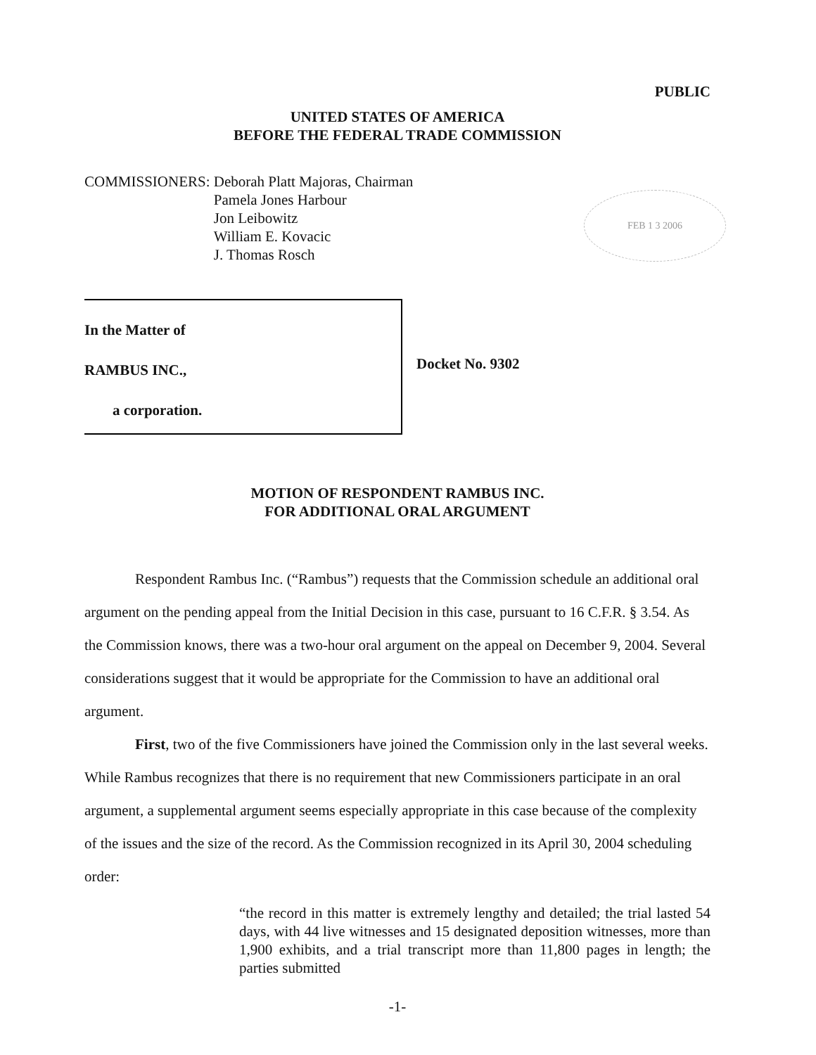PUBLIC
UNITED STATES OF AMERICA
BEFORE THE FEDERAL TRADE COMMISSION
COMMISSIONERS: Deborah Platt Majoras, Chairman
Pamela Jones Harbour
Jon Leibowitz
William E. Kovacic
J. Thomas Rosch
FEB 1 3 2006
In the Matter of
RAMBUS INC.,
a corporation.
Docket No. 9302
MOTION OF RESPONDENT RAMBUS INC.
FOR ADDITIONAL ORAL ARGUMENT
Respondent Rambus Inc. (“Rambus”) requests that the Commission schedule an additional oral argument on the pending appeal from the Initial Decision in this case, pursuant to 16 C.F.R. § 3.54. As the Commission knows, there was a two-hour oral argument on the appeal on December 9, 2004. Several considerations suggest that it would be appropriate for the Commission to have an additional oral argument.
First, two of the five Commissioners have joined the Commission only in the last several weeks. While Rambus recognizes that there is no requirement that new Commissioners participate in an oral argument, a supplemental argument seems especially appropriate in this case because of the complexity of the issues and the size of the record. As the Commission recognized in its April 30, 2004 scheduling order:
“the record in this matter is extremely lengthy and detailed; the trial lasted 54 days, with 44 live witnesses and 15 designated deposition witnesses, more than 1,900 exhibits, and a trial transcript more than 11,800 pages in length; the parties submitted
-1-